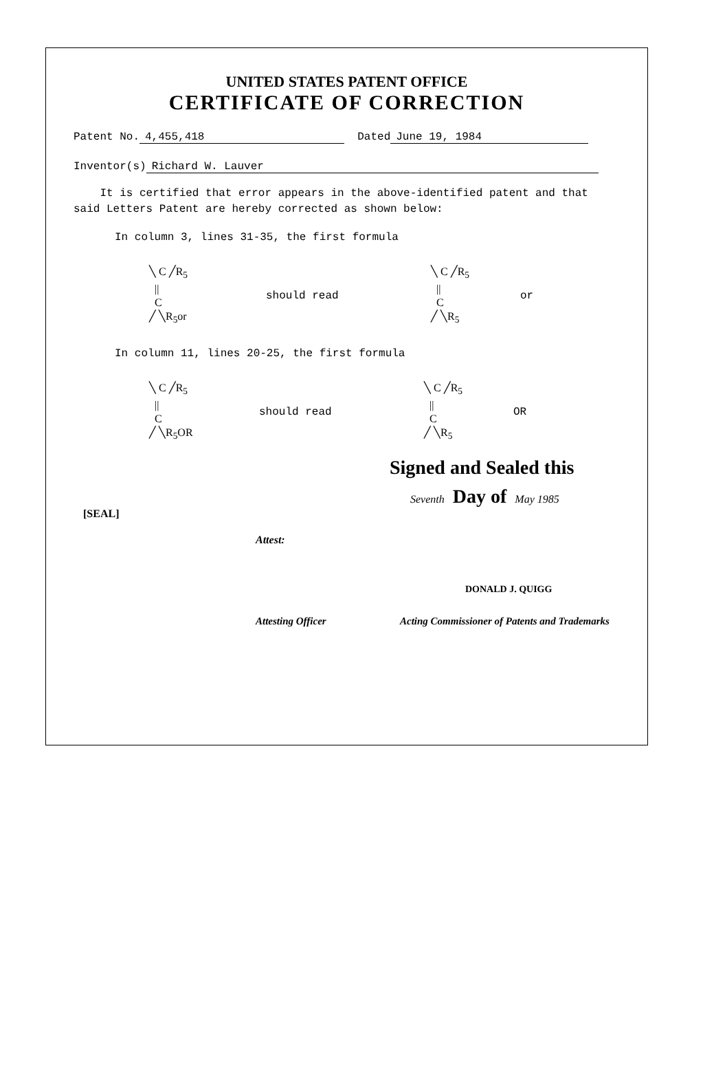UNITED STATES PATENT OFFICE
CERTIFICATE OF CORRECTION
Patent No. 4,455,418 Dated June 19, 1984
Inventor(s) Richard W. Lauver
It is certified that error appears in the above-identified patent and that said Letters Patent are hereby corrected as shown below:
In column 3, lines 31-35, the first formula
╲ C ╱R<sub>5</sub>
||
C
╱ ╲R<sub>5</sub>or
should read
╲ C ╱R<sub>5</sub>
||
C
╱ ╲R<sub>5</sub>
or
In column 11, lines 20-25, the first formula
╲ C ╱R<sub>5</sub>
||
C
╱ ╲R<sub>5</sub>OR
should read
╲ C ╱R<sub>5</sub>
||
C
╱ ╲R<sub>5</sub>
OR
Signed and Sealed this
Seventh Day of May 1985
[SEAL]
Attest:
DONALD J. QUIGG
Attesting Officer Acting Commissioner of Patents and Trademarks